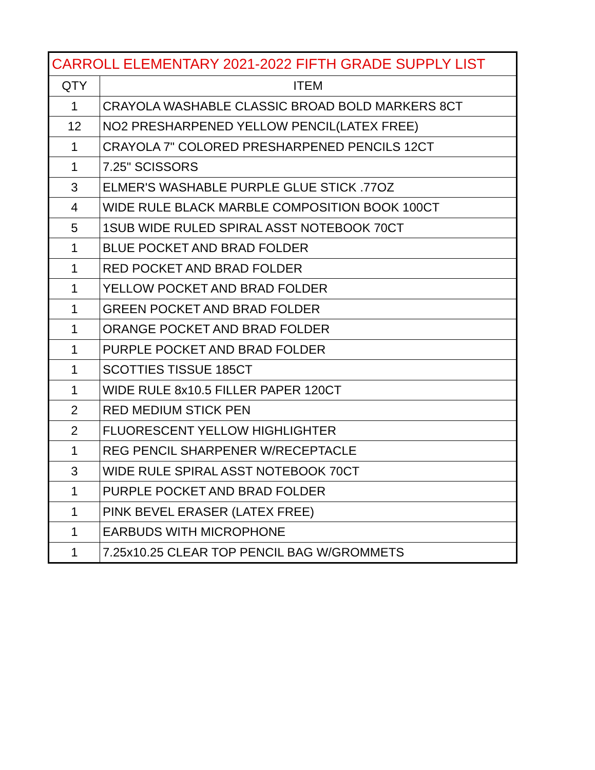| CARROLL ELEMENTARY 2021-2022 FIFTH GRADE SUPPLY LIST | |
| --- | --- |
| QTY | ITEM |
| 1 | CRAYOLA WASHABLE CLASSIC BROAD BOLD MARKERS 8CT |
| 12 | NO2 PRESHARPENED YELLOW PENCIL(LATEX FREE) |
| 1 | CRAYOLA 7" COLORED PRESHARPENED PENCILS 12CT |
| 1 | 7.25" SCISSORS |
| 3 | ELMER'S WASHABLE PURPLE GLUE STICK .77OZ |
| 4 | WIDE RULE BLACK MARBLE COMPOSITION BOOK 100CT |
| 5 | 1SUB WIDE RULED SPIRAL ASST NOTEBOOK 70CT |
| 1 | BLUE POCKET AND BRAD FOLDER |
| 1 | RED POCKET AND BRAD FOLDER |
| 1 | YELLOW POCKET AND BRAD FOLDER |
| 1 | GREEN POCKET AND BRAD FOLDER |
| 1 | ORANGE POCKET AND BRAD FOLDER |
| 1 | PURPLE POCKET AND BRAD FOLDER |
| 1 | SCOTTIES TISSUE 185CT |
| 1 | WIDE RULE 8x10.5 FILLER PAPER 120CT |
| 2 | RED MEDIUM STICK PEN |
| 2 | FLUORESCENT YELLOW HIGHLIGHTER |
| 1 | REG PENCIL SHARPENER W/RECEPTACLE |
| 3 | WIDE RULE SPIRAL ASST NOTEBOOK 70CT |
| 1 | PURPLE POCKET AND BRAD FOLDER |
| 1 | PINK BEVEL ERASER (LATEX FREE) |
| 1 | EARBUDS WITH MICROPHONE |
| 1 | 7.25x10.25 CLEAR TOP PENCIL BAG W/GROMMETS |